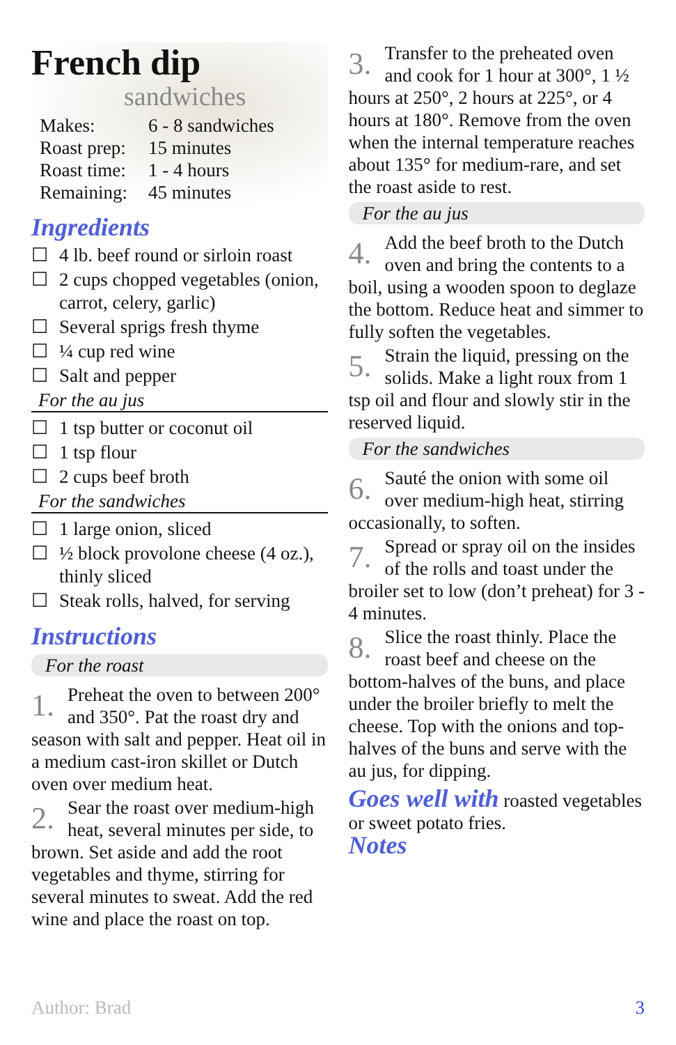French dip
sandwiches
| Makes: | 6 - 8 sandwiches |
| Roast prep: | 15 minutes |
| Roast time: | 1 - 4 hours |
| Remaining: | 45 minutes |
Ingredients
☐ 4 lb. beef round or sirloin roast
☐ 2 cups chopped vegetables (onion, carrot, celery, garlic)
☐ Several sprigs fresh thyme
☐ ¼ cup red wine
☐ Salt and pepper
For the au jus
☐ 1 tsp butter or coconut oil
☐ 1 tsp flour
☐ 2 cups beef broth
For the sandwiches
☐ 1 large onion, sliced
☐ ½ block provolone cheese (4 oz.), thinly sliced
☐ Steak rolls, halved, for serving
Instructions
For the roast
1. Preheat the oven to between 200° and 350°. Pat the roast dry and season with salt and pepper. Heat oil in a medium cast-iron skillet or Dutch oven over medium heat.
2. Sear the roast over medium-high heat, several minutes per side, to brown. Set aside and add the root vegetables and thyme, stirring for several minutes to sweat. Add the red wine and place the roast on top.
3. Transfer to the preheated oven and cook for 1 hour at 300°, 1 ½ hours at 250°, 2 hours at 225°, or 4 hours at 180°. Remove from the oven when the internal temperature reaches about 135° for medium-rare, and set the roast aside to rest.
For the au jus
4. Add the beef broth to the Dutch oven and bring the contents to a boil, using a wooden spoon to deglaze the bottom. Reduce heat and simmer to fully soften the vegetables.
5. Strain the liquid, pressing on the solids. Make a light roux from 1 tsp oil and flour and slowly stir in the reserved liquid.
For the sandwiches
6. Sauté the onion with some oil over medium-high heat, stirring occasionally, to soften.
7. Spread or spray oil on the insides of the rolls and toast under the broiler set to low (don’t preheat) for 3 - 4 minutes.
8. Slice the roast thinly. Place the roast beef and cheese on the bottom-halves of the buns, and place under the broiler briefly to melt the cheese. Top with the onions and top-halves of the buns and serve with the au jus, for dipping.
Goes well with roasted vegetables or sweet potato fries.
Notes
Author: Brad 3